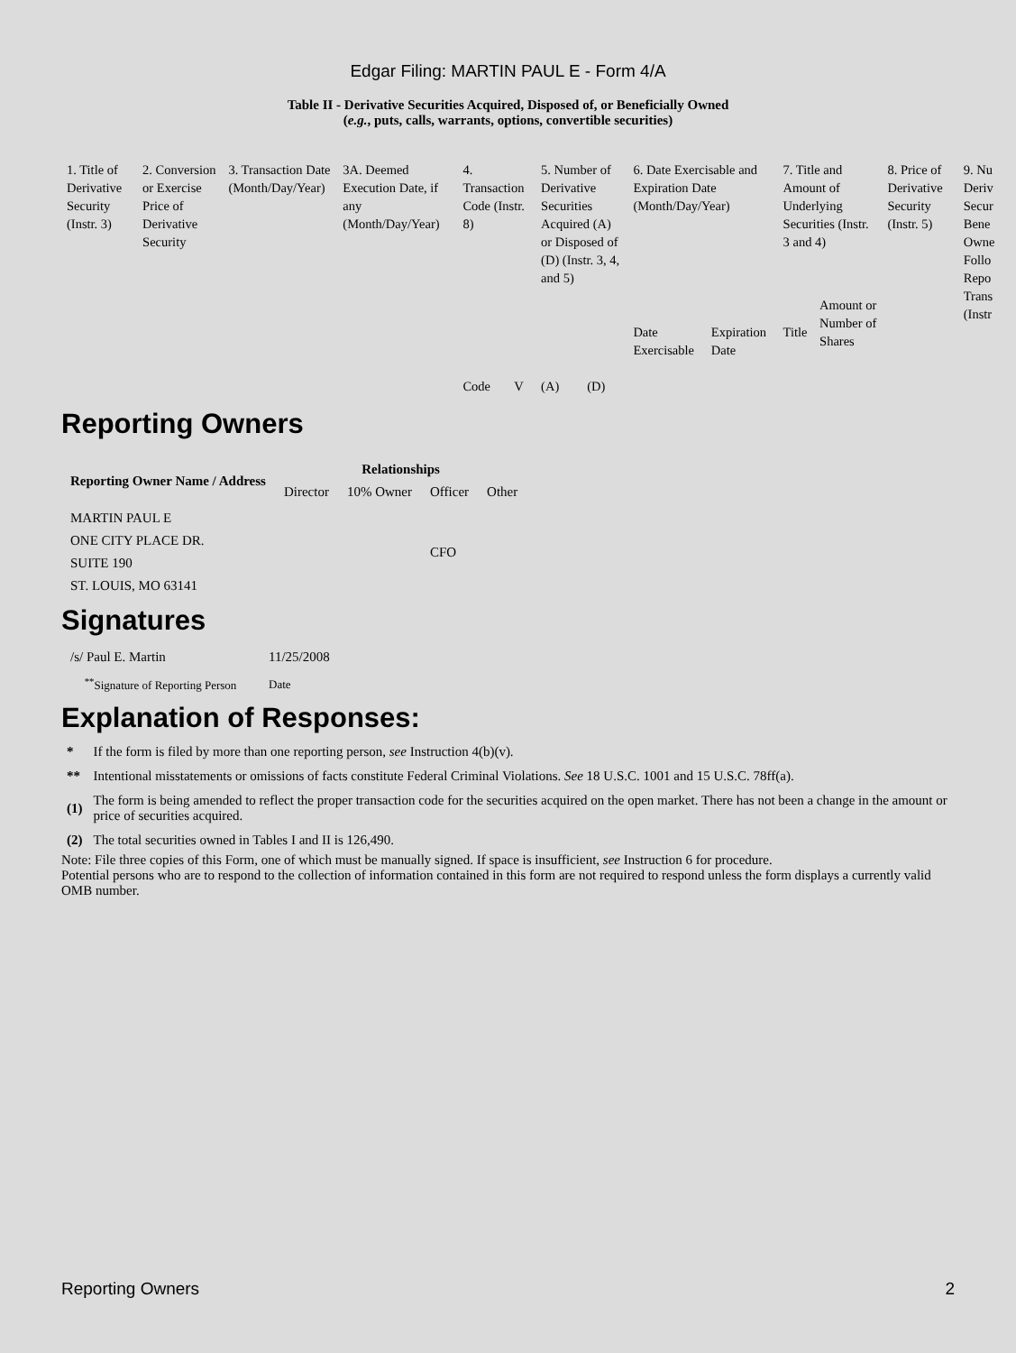Edgar Filing: MARTIN PAUL E - Form 4/A
Table II - Derivative Securities Acquired, Disposed of, or Beneficially Owned
(e.g., puts, calls, warrants, options, convertible securities)
| 1. Title of Derivative Security (Instr. 3) | 2. Conversion or Exercise Price of Derivative Security | 3. Transaction Date (Month/Day/Year) | 3A. Deemed Execution Date, if any (Month/Day/Year) | 4. Transaction Code (Instr. 8) | | 5. Number of Derivative Securities Acquired (A) or Disposed of (D) (Instr. 3, 4, and 5) | | 6. Date Exercisable and Expiration Date (Month/Day/Year) | | 7. Title and Amount of Underlying Securities (Instr. 3 and 4) | | 8. Price of Derivative Security (Instr. 5) | 9. Nu Deriv Secur Bene Owne Follo Repo Trans (Instr |
| | | | | Code | V | (A) | (D) | Date Exercisable | Expiration Date | Title | Amount or Number of Shares | | |
Reporting Owners
| Reporting Owner Name / Address | Relationships | | | |
| --- | --- | --- | --- | --- |
| | Director | 10% Owner | Officer | Other |
| MARTIN PAUL E ONE CITY PLACE DR. SUITE 190 ST. LOUIS, MO 63141 | | | CFO | |
Signatures
| /s/ Paul E. Martin | 11/25/2008 |
| <sup>**</sup> Signature of Reporting Person | Date |
Explanation of Responses:
| * | If the form is filed by more than one reporting person, see Instruction 4(b)(v). |
| ** | Intentional misstatements or omissions of facts constitute Federal Criminal Violations. See 18 U.S.C. 1001 and 15 U.S.C. 78ff(a). |
| (1) | The form is being amended to reflect the proper transaction code for the securities acquired on the open market. There has not been a change in the amount or price of securities acquired. |
| (2) | The total securities owned in Tables I and II is 126,490. |
Note: File three copies of this Form, one of which must be manually signed. If space is insufficient, see Instruction 6 for procedure.
Potential persons who are to respond to the collection of information contained in this form are not required to respond unless the form displays a currently valid OMB number.
Reporting Owners 2